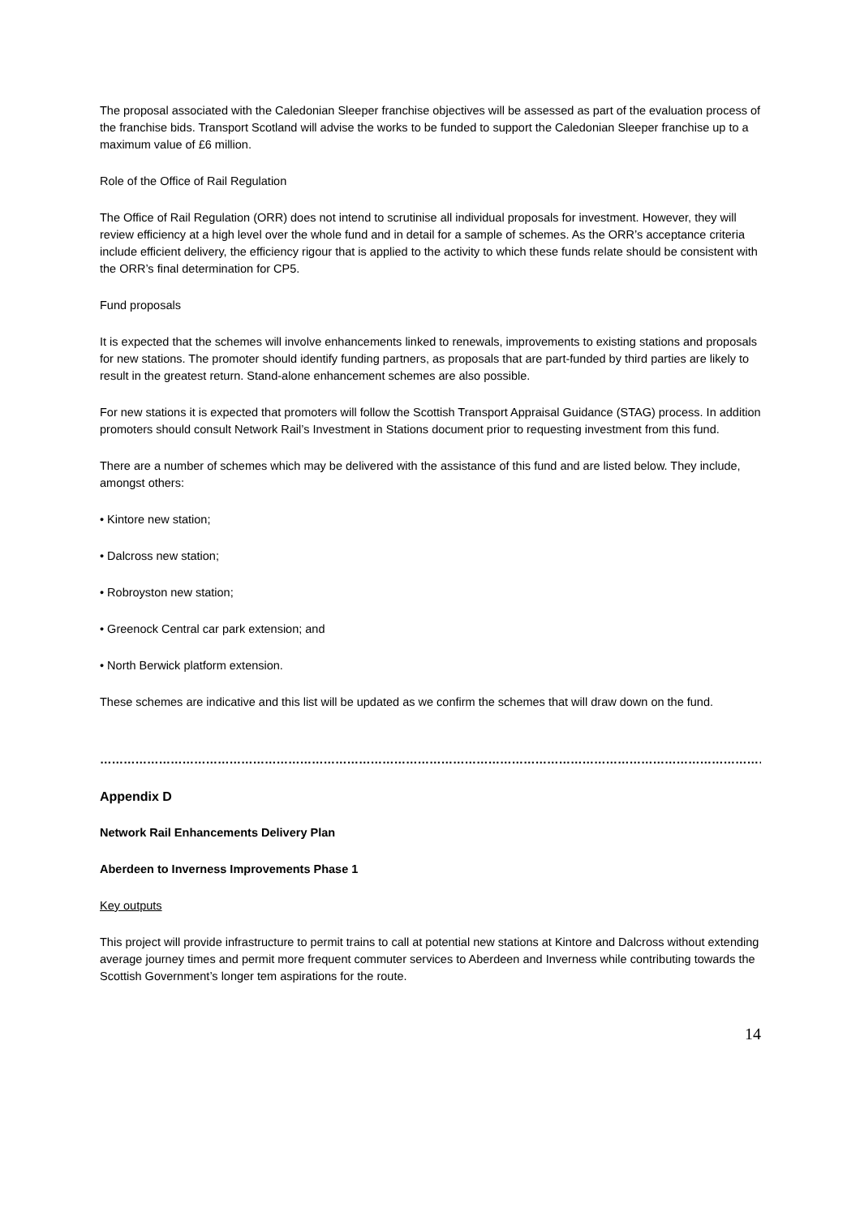The proposal associated with the Caledonian Sleeper franchise objectives will be assessed as part of the evaluation process of the franchise bids. Transport Scotland will advise the works to be funded to support the Caledonian Sleeper franchise up to a maximum value of £6 million.
Role of the Office of Rail Regulation
The Office of Rail Regulation (ORR) does not intend to scrutinise all individual proposals for investment. However, they will review efficiency at a high level over the whole fund and in detail for a sample of schemes. As the ORR’s acceptance criteria include efficient delivery, the efficiency rigour that is applied to the activity to which these funds relate should be consistent with the ORR’s final determination for CP5.
Fund proposals
It is expected that the schemes will involve enhancements linked to renewals, improvements to existing stations and proposals for new stations. The promoter should identify funding partners, as proposals that are part-funded by third parties are likely to result in the greatest return. Stand-alone enhancement schemes are also possible.
For new stations it is expected that promoters will follow the Scottish Transport Appraisal Guidance (STAG) process. In addition promoters should consult Network Rail’s Investment in Stations document prior to requesting investment from this fund.
There are a number of schemes which may be delivered with the assistance of this fund and are listed below. They include, amongst others:
• Kintore new station;
• Dalcross new station;
• Robroyston new station;
• Greenock Central car park extension; and
• North Berwick platform extension.
These schemes are indicative and this list will be updated as we confirm the schemes that will draw down on the fund.
…………………………………………………………………………………………………………………………………………………………………......
Appendix D
Network Rail Enhancements Delivery Plan
Aberdeen to Inverness Improvements Phase 1
Key outputs
This project will provide infrastructure to permit trains to call at potential new stations at Kintore and Dalcross without extending average journey times and permit more frequent commuter services to Aberdeen and Inverness while contributing towards the Scottish Government’s longer tem aspirations for the route.
14